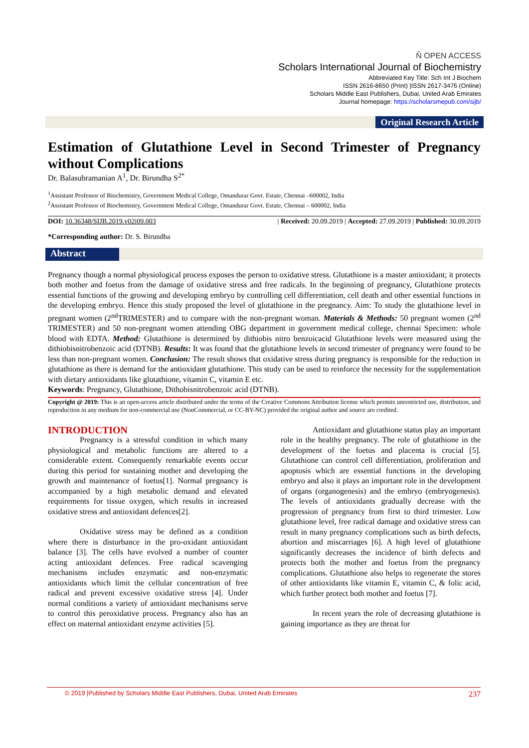Ñ OPEN ACCESS
Scholars International Journal of Biochemistry
Abbreviated Key Title: Sch Int J Biochem
ISSN 2616-8650 (Print) |ISSN 2617-3476 (Online)
Scholars Middle East Publishers, Dubai, United Arab Emirates
Journal homepage: https://scholarsmepub.com/sijb/
Original Research Article
Estimation of Glutathione Level in Second Trimester of Pregnancy without Complications
Dr. Balasubramanian A<sup>1</sup>, Dr. Birundha S<sup>2*</sup>
<sup>1</sup> Assistant Professor of Biochemistry, Government Medical College, Omandurar Govt. Estate, Chennai –600002, India
<sup>2</sup> Assistant Professor of Biochemistry, Government Medical College, Omandurar Govt. Estate, Chennai – 600002, India
DOI: 10.36348/SIJB.2019.v02i09.003 | Received: 20.09.2019 | Accepted: 27.09.2019 | Published: 30.09.2019
*Corresponding author: Dr. S. Birundha
Abstract
Pregnancy though a normal physiological process exposes the person to oxidative stress. Glutathione is a master antioxidant; it protects both mother and foetus from the damage of oxidative stress and free radicals. In the beginning of pregnancy, Glutathione protects essential functions of the growing and developing embryo by controlling cell differentiation, cell death and other essential functions in the developing embryo. Hence this study proposed the level of glutathione in the pregnancy. Aim: To study the glutathione level in pregnant women (2<sup>nd</sup>TRIMESTER) and to compare with the non-pregnant woman. Materials & Methods: 50 pregnant women (2<sup>nd</sup> TRIMESTER) and 50 non-pregnant women attending OBG department in government medical college, chennai Specimen: whole blood with EDTA. Method: Glutathione is determined by dithiobis nitro benzoicacid Glutathione levels were measured using the dithiobisnitrobenzoic acid (DTNB). Results: It was found that the glutathione levels in second trimester of pregnancy were found to be less than non-pregnant women. Conclusion: The result shows that oxidative stress during pregnancy is responsible for the reduction in glutathione as there is demand for the antioxidant glutathione. This study can be used to reinforce the necessity for the supplementation with dietary antioxidants like glutathione, vitamin C, vitamin E etc.
Keywords: Pregnancy, Glutathione, Dithobisnitrobenzoic acid (DTNB).
Copyright @ 2019: This is an open-access article distributed under the terms of the Creative Commons Attribution license which permits unrestricted use, distribution, and reproduction in any medium for non-commercial use (NonCommercial, or CC-BY-NC) provided the original author and source are credited.
INTRODUCTION
Pregnancy is a stressful condition in which many physiological and metabolic functions are altered to a considerable extent. Consequently remarkable events occur during this period for sustaining mother and developing the growth and maintenance of foetus[1]. Normal pregnancy is accompanied by a high metabolic demand and elevated requirements for tissue oxygen, which results in increased oxidative stress and antioxidant defences[2].
Oxidative stress may be defined as a condition where there is disturbance in the pro-oxidant antioxidant balance [3]. The cells have evolved a number of counter acting antioxidant defences. Free radical scavenging mechanisms includes enzymatic and non-enzymatic antioxidants which limit the cellular concentration of free radical and prevent excessive oxidative stress [4]. Under normal conditions a variety of antioxidant mechanisms serve to control this peroxidative process. Pregnancy also has an effect on maternal antioxidant enzyme activities [5].
Antioxidant and glutathione status play an important role in the healthy pregnancy. The role of glutathione in the development of the foetus and placenta is crucial [5]. Glutathione can control cell differentiation, proliferation and apoptosis which are essential functions in the developing embryo and also it plays an important role in the development of organs (organogenesis) and the embryo (embryogenesis). The levels of antioxidants gradually decrease with the progression of pregnancy from first to third trimester. Low glutathione level, free radical damage and oxidative stress can result in many pregnancy complications such as birth defects, abortion and miscarriages [6]. A high level of glutathione significantly decreases the incidence of birth defects and protects both the mother and foetus from the pregnancy complications. Glutathione also helps to regenerate the stores of other antioxidants like vitamin E, vitamin C, & folic acid, which further protect both mother and foetus [7].
In recent years the role of decreasing glutathione is gaining importance as they are threat for
© 2019 |Published by Scholars Middle East Publishers, Dubai, United Arab Emirates 237